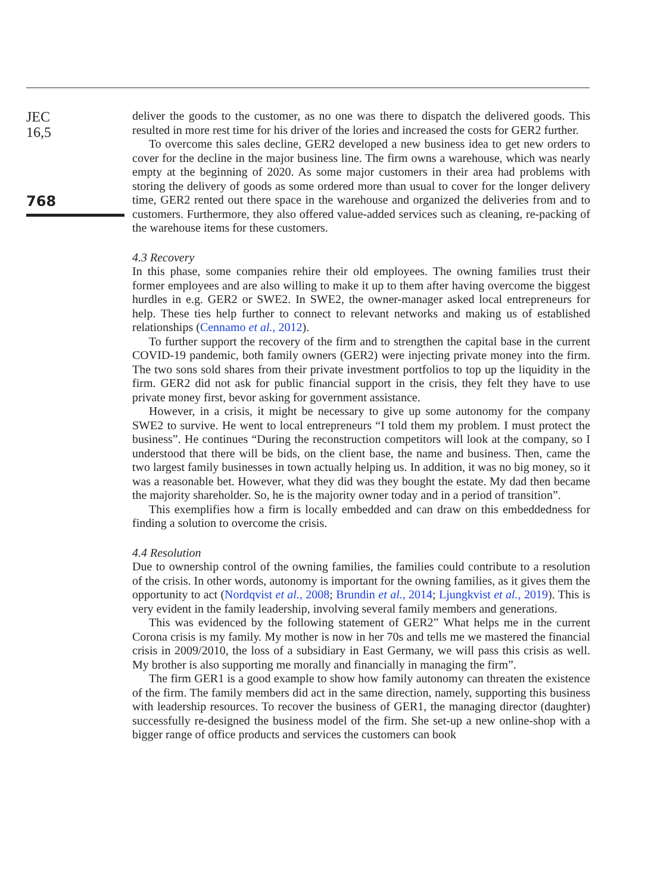JEC
16,5
768
deliver the goods to the customer, as no one was there to dispatch the delivered goods. This resulted in more rest time for his driver of the lories and increased the costs for GER2 further.
To overcome this sales decline, GER2 developed a new business idea to get new orders to cover for the decline in the major business line. The firm owns a warehouse, which was nearly empty at the beginning of 2020. As some major customers in their area had problems with storing the delivery of goods as some ordered more than usual to cover for the longer delivery time, GER2 rented out there space in the warehouse and organized the deliveries from and to customers. Furthermore, they also offered value-added services such as cleaning, re-packing of the warehouse items for these customers.
4.3 Recovery
In this phase, some companies rehire their old employees. The owning families trust their former employees and are also willing to make it up to them after having overcome the biggest hurdles in e.g. GER2 or SWE2. In SWE2, the owner-manager asked local entrepreneurs for help. These ties help further to connect to relevant networks and making us of established relationships (Cennamo et al., 2012).
To further support the recovery of the firm and to strengthen the capital base in the current COVID-19 pandemic, both family owners (GER2) were injecting private money into the firm. The two sons sold shares from their private investment portfolios to top up the liquidity in the firm. GER2 did not ask for public financial support in the crisis, they felt they have to use private money first, bevor asking for government assistance.
However, in a crisis, it might be necessary to give up some autonomy for the company SWE2 to survive. He went to local entrepreneurs “I told them my problem. I must protect the business”. He continues “During the reconstruction competitors will look at the company, so I understood that there will be bids, on the client base, the name and business. Then, came the two largest family businesses in town actually helping us. In addition, it was no big money, so it was a reasonable bet. However, what they did was they bought the estate. My dad then became the majority shareholder. So, he is the majority owner today and in a period of transition”.
This exemplifies how a firm is locally embedded and can draw on this embeddedness for finding a solution to overcome the crisis.
4.4 Resolution
Due to ownership control of the owning families, the families could contribute to a resolution of the crisis. In other words, autonomy is important for the owning families, as it gives them the opportunity to act (Nordqvist et al., 2008; Brundin et al., 2014; Ljungkvist et al., 2019). This is very evident in the family leadership, involving several family members and generations.
This was evidenced by the following statement of GER2” What helps me in the current Corona crisis is my family. My mother is now in her 70s and tells me we mastered the financial crisis in 2009/2010, the loss of a subsidiary in East Germany, we will pass this crisis as well. My brother is also supporting me morally and financially in managing the firm”.
The firm GER1 is a good example to show how family autonomy can threaten the existence of the firm. The family members did act in the same direction, namely, supporting this business with leadership resources. To recover the business of GER1, the managing director (daughter) successfully re-designed the business model of the firm. She set-up a new online-shop with a bigger range of office products and services the customers can book